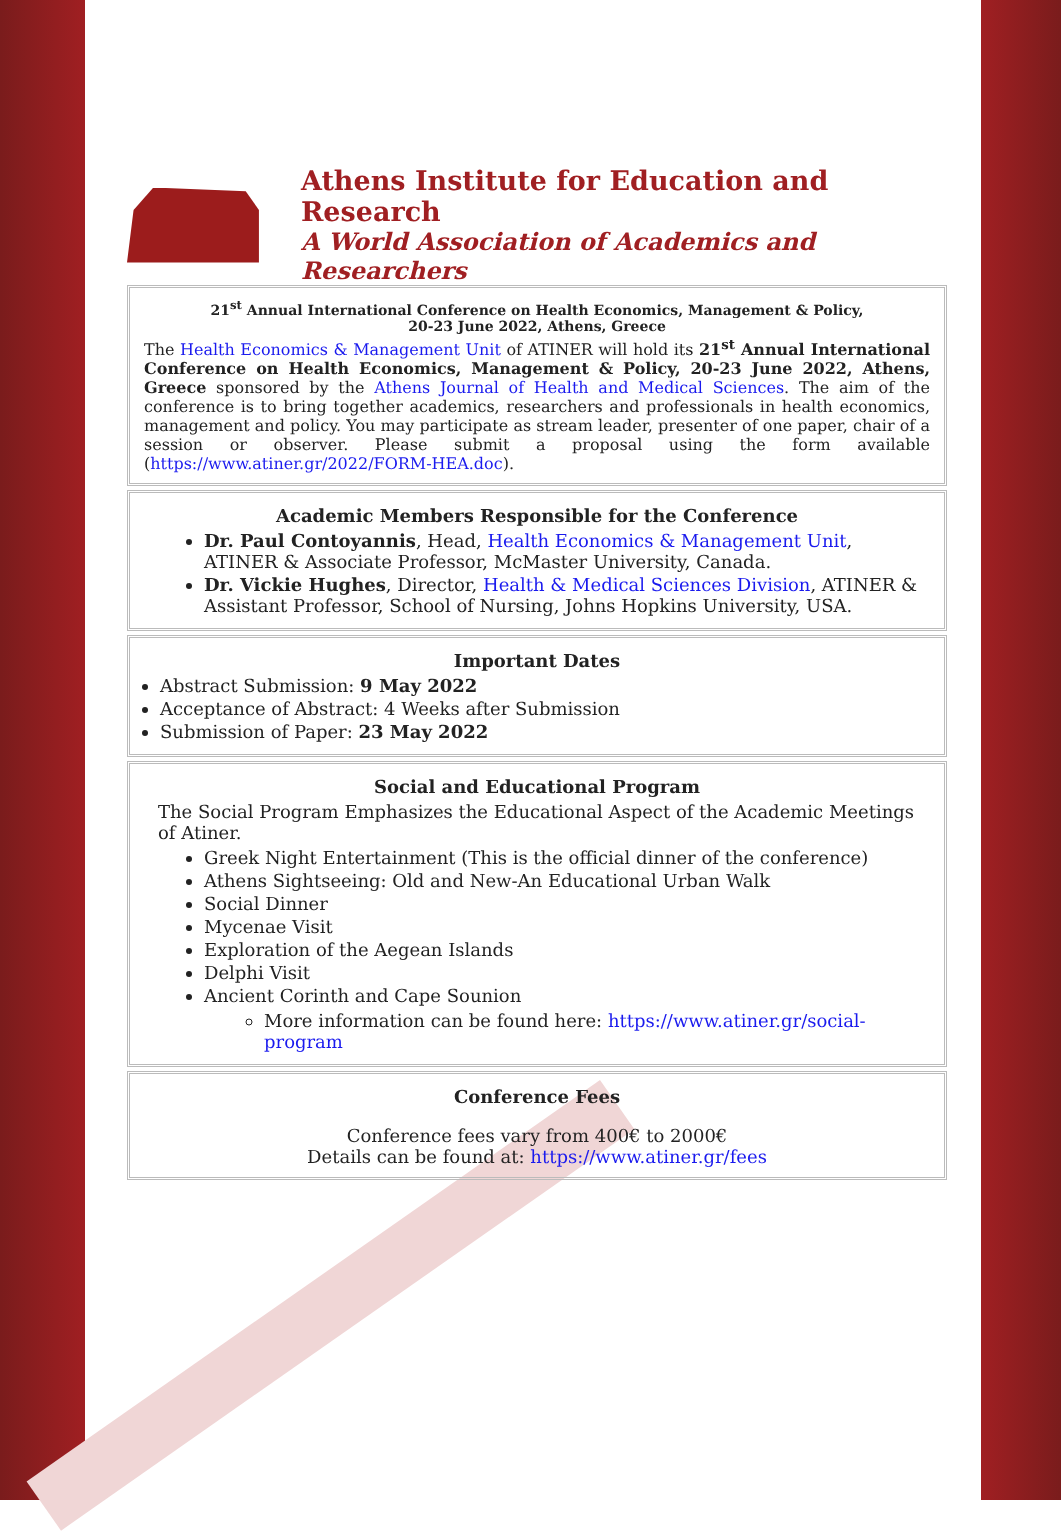Athens Institute for Education and Research
A World Association of Academics and Researchers
21<sup>st</sup> Annual International Conference on Health Economics, Management & Policy,
20-23 June 2022, Athens, Greece
The Health Economics & Management Unit of ATINER will hold its 21<sup>st</sup> Annual International Conference on Health Economics, Management & Policy, 20-23 June 2022, Athens, Greece sponsored by the Athens Journal of Health and Medical Sciences. The aim of the conference is to bring together academics, researchers and professionals in health economics, management and policy. You may participate as stream leader, presenter of one paper, chair of a session or observer. Please submit a proposal using the form available (https://www.atiner.gr/2022/FORM-HEA.doc).
Academic Members Responsible for the Conference
Dr. Paul Contoyannis, Head, Health Economics & Management Unit, ATINER & Associate Professor, McMaster University, Canada.
Dr. Vickie Hughes, Director, Health & Medical Sciences Division, ATINER & Assistant Professor, School of Nursing, Johns Hopkins University, USA.
Important Dates
Abstract Submission: 9 May 2022
Acceptance of Abstract: 4 Weeks after Submission
Submission of Paper: 23 May 2022
Social and Educational Program
The Social Program Emphasizes the Educational Aspect of the Academic Meetings of Atiner.
Greek Night Entertainment (This is the official dinner of the conference)
Athens Sightseeing: Old and New-An Educational Urban Walk
Social Dinner
Mycenae Visit
Exploration of the Aegean Islands
Delphi Visit
Ancient Corinth and Cape Sounion
More information can be found here: https://www.atiner.gr/social-program
Conference Fees
Conference fees vary from 400€ to 2000€
Details can be found at: https://www.atiner.gr/fees